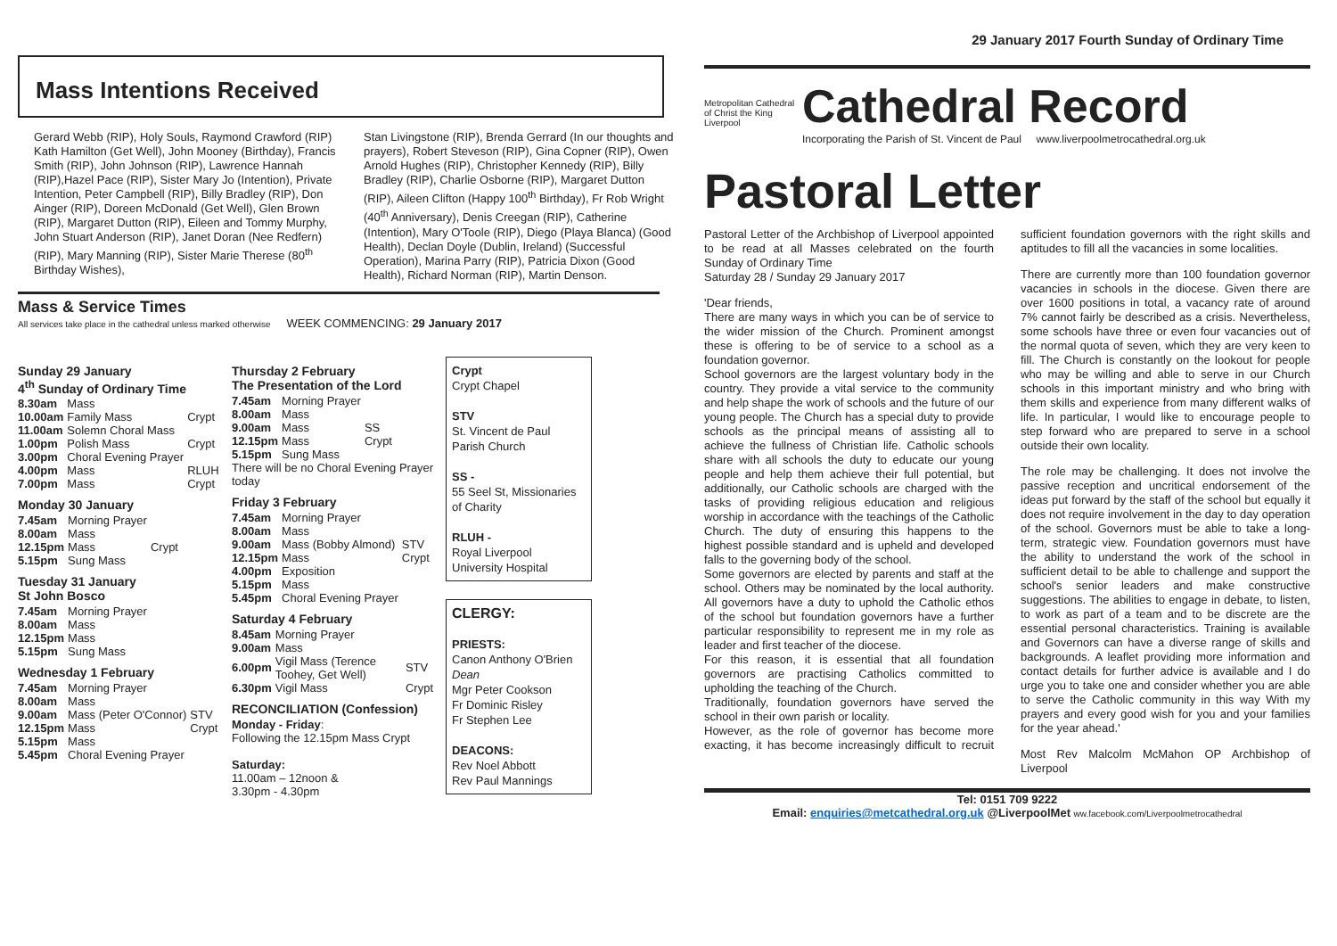Mass Intentions Received
Gerard Webb (RIP), Holy Souls, Raymond Crawford (RIP) Kath Hamilton (Get Well), John Mooney (Birthday), Francis Smith (RIP), John Johnson (RIP), Lawrence Hannah (RIP),Hazel Pace (RIP), Sister Mary Jo (Intention), Private Intention, Peter Campbell (RIP), Billy Bradley (RIP), Don Ainger (RIP), Doreen McDonald (Get Well), Glen Brown (RIP), Margaret Dutton (RIP), Eileen and Tommy Murphy, John Stuart Anderson (RIP), Janet Doran (Nee Redfern) (RIP), Mary Manning (RIP), Sister Marie Therese (80<sup>th</sup> Birthday Wishes),
Stan Livingstone (RIP), Brenda Gerrard (In our thoughts and prayers), Robert Steveson (RIP), Gina Copner (RIP), Owen Arnold Hughes (RIP), Christopher Kennedy (RIP), Billy Bradley (RIP), Charlie Osborne (RIP), Margaret Dutton (RIP), Aileen Clifton (Happy 100<sup>th</sup> Birthday), Fr Rob Wright (40<sup>th</sup> Anniversary), Denis Creegan (RIP), Catherine (Intention), Mary O'Toole (RIP), Diego (Playa Blanca) (Good Health), Declan Doyle (Dublin, Ireland) (Successful Operation), Marina Parry (RIP), Patricia Dixon (Good Health), Richard Norman (RIP), Martin Denson.
Mass & Service Times
All services take place in the cathedral unless marked otherwise WEEK COMMENCING: 29 January 2017
Sunday 29 January
4<sup>th</sup> Sunday of Ordinary Time
| 8.30am | Mass | |
| 10.00am | Family Mass | Crypt |
| 11.00am | Solemn Choral Mass | |
| 1.00pm | Polish Mass | Crypt |
| 3.00pm | Choral Evening Prayer | |
| 4.00pm | Mass | RLUH |
| 7.00pm | Mass | Crypt |
Monday 30 January
| 7.45am | Morning Prayer | |
| 8.00am | Mass | |
| 12.15pm | Mass | Crypt |
| 5.15pm | Sung Mass | |
Tuesday 31 January
St John Bosco
| 7.45am | Morning Prayer |
| 8.00am | Mass |
| 12.15pm | Mass |
| 5.15pm | Sung Mass |
Wednesday 1 February
| 7.45am | Morning Prayer | |
| 8.00am | Mass | |
| 9.00am | Mass (Peter O'Connor) | STV |
| 12.15pm | Mass | Crypt |
| 5.15pm | Mass | |
| 5.45pm | Choral Evening Prayer | |
Thursday 2 February
The Presentation of the Lord
| 7.45am | Morning Prayer | |
| 8.00am | Mass | |
| 9.00am | Mass | SS |
| 12.15pm | Mass | Crypt |
| 5.15pm | Sung Mass | |
There will be no Choral Evening Prayer today
Friday 3 February
| 7.45am | Morning Prayer | |
| 8.00am | Mass | |
| 9.00am | Mass (Bobby Almond) | STV |
| 12.15pm | Mass | Crypt |
| 4.00pm | Exposition | |
| 5.15pm | Mass | |
| 5.45pm | Choral Evening Prayer | |
Saturday 4 February
| 8.45am | Morning Prayer | |
| 9.00am | Mass | |
| 6.00pm | Vigil Mass (Terence Toohey, Get Well) | STV |
| 6.30pm | Vigil Mass | Crypt |
RECONCILIATION (Confession)
Monday - Friday:
Following the 12.15pm Mass Crypt
Saturday:
11.00am – 12noon &
3.30pm - 4.30pm
Crypt
Crypt Chapel
STV
St. Vincent de Paul Parish Church
SS -
55 Seel St, Missionaries of Charity
RLUH -
Royal Liverpool University Hospital
CLERGY:
PRIESTS:
Canon Anthony O'Brien Dean
Mgr Peter Cookson
Fr Dominic Risley
Fr Stephen Lee
DEACONS:
Rev Noel Abbott
Rev Paul Mannings
29 January 2017 Fourth Sunday of Ordinary Time
Metropolitan Cathedral of Christ the King Liverpool
Cathedral Record
Incorporating the Parish of St. Vincent de Paul www.liverpoolmetrocathedral.org.uk
Pastoral Letter
Pastoral Letter of the Archbishop of Liverpool appointed to be read at all Masses celebrated on the fourth Sunday of Ordinary Time
Saturday 28 / Sunday 29 January 2017
'Dear friends,
There are many ways in which you can be of service to the wider mission of the Church. Prominent amongst these is offering to be of service to a school as a foundation governor.
School governors are the largest voluntary body in the country. They provide a vital service to the community and help shape the work of schools and the future of our young people. The Church has a special duty to provide schools as the principal means of assisting all to achieve the fullness of Christian life. Catholic schools share with all schools the duty to educate our young people and help them achieve their full potential, but additionally, our Catholic schools are charged with the tasks of providing religious education and religious worship in accordance with the teachings of the Catholic Church. The duty of ensuring this happens to the highest possible standard and is upheld and developed falls to the governing body of the school.
Some governors are elected by parents and staff at the school. Others may be nominated by the local authority. All governors have a duty to uphold the Catholic ethos of the school but foundation governors have a further particular responsibility to represent me in my role as leader and first teacher of the diocese.
For this reason, it is essential that all foundation governors are practising Catholics committed to upholding the teaching of the Church.
Traditionally, foundation governors have served the school in their own parish or locality.
However, as the role of governor has become more exacting, it has become increasingly difficult to recruit sufficient foundation governors with the right skills and aptitudes to fill all the vacancies in some localities.
There are currently more than 100 foundation governor vacancies in schools in the diocese. Given there are over 1600 positions in total, a vacancy rate of around 7% cannot fairly be described as a crisis. Nevertheless, some schools have three or even four vacancies out of the normal quota of seven, which they are very keen to fill. The Church is constantly on the lookout for people who may be willing and able to serve in our Church schools in this important ministry and who bring with them skills and experience from many different walks of life. In particular, I would like to encourage people to step forward who are prepared to serve in a school outside their own locality.
The role may be challenging. It does not involve the passive reception and uncritical endorsement of the ideas put forward by the staff of the school but equally it does not require involvement in the day to day operation of the school. Governors must be able to take a long-term, strategic view. Foundation governors must have the ability to understand the work of the school in sufficient detail to be able to challenge and support the school's senior leaders and make constructive suggestions. The abilities to engage in debate, to listen, to work as part of a team and to be discrete are the essential personal characteristics. Training is available and Governors can have a diverse range of skills and backgrounds. A leaflet providing more information and contact details for further advice is available and I do urge you to take one and consider whether you are able to serve the Catholic community in this way With my prayers and every good wish for you and your families for the year ahead.'
Most Rev Malcolm McMahon OP Archbishop of Liverpool
Tel: 0151 709 9222
Email: enquiries@metcathedral.org.uk @LiverpoolMet ww.facebook.com/Liverpoolmetrocathedral